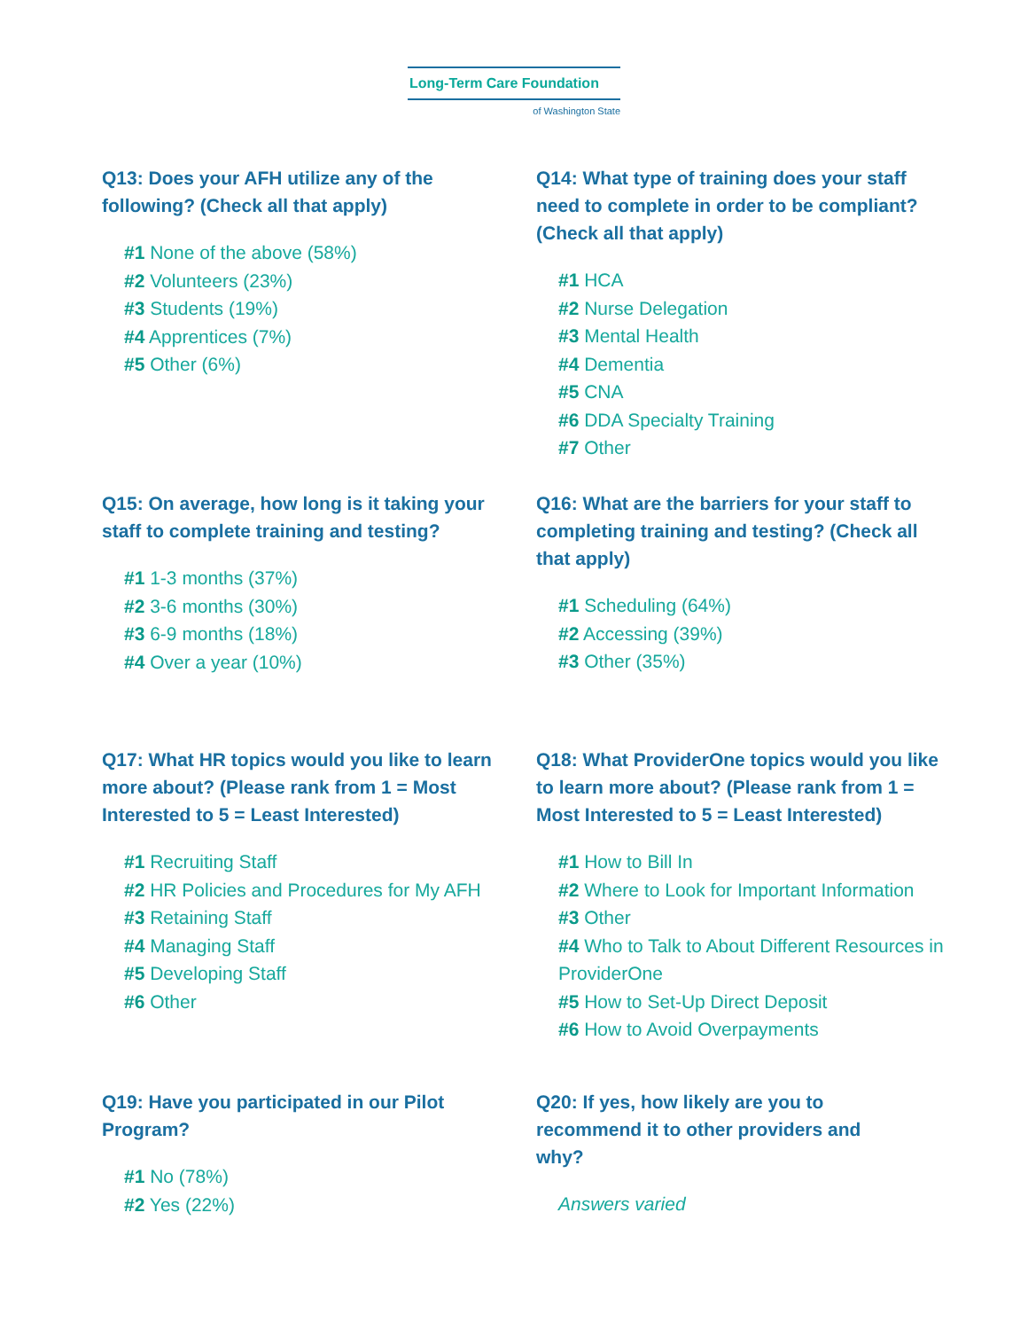Long-Term Care Foundation
of Washington State
Q13: Does your AFH utilize any of the following? (Check all that apply)
#1 None of the above (58%)
#2 Volunteers (23%)
#3 Students (19%)
#4 Apprentices (7%)
#5 Other (6%)
Q14: What type of training does your staff need to complete in order to be compliant? (Check all that apply)
#1 HCA
#2 Nurse Delegation
#3 Mental Health
#4 Dementia
#5 CNA
#6 DDA Specialty Training
#7 Other
Q15: On average, how long is it taking your staff to complete training and testing?
#1 1-3 months (37%)
#2 3-6 months (30%)
#3 6-9 months (18%)
#4 Over a year (10%)
Q16: What are the barriers for your staff to completing training and testing? (Check all that apply)
#1 Scheduling (64%)
#2 Accessing (39%)
#3 Other (35%)
Q17: What HR topics would you like to learn more about? (Please rank from 1 = Most Interested to 5 = Least Interested)
#1 Recruiting Staff
#2 HR Policies and Procedures for My AFH
#3 Retaining Staff
#4 Managing Staff
#5 Developing Staff
#6 Other
Q18: What ProviderOne topics would you like to learn more about? (Please rank from 1 = Most Interested to 5 = Least Interested)
#1 How to Bill In
#2 Where to Look for Important Information
#3 Other
#4 Who to Talk to About Different Resources in ProviderOne
#5 How to Set-Up Direct Deposit
#6 How to Avoid Overpayments
Q19: Have you participated in our Pilot Program?
#1 No (78%)
#2 Yes (22%)
Q20: If yes, how likely are you to recommend it to other providers and why?
Answers varied